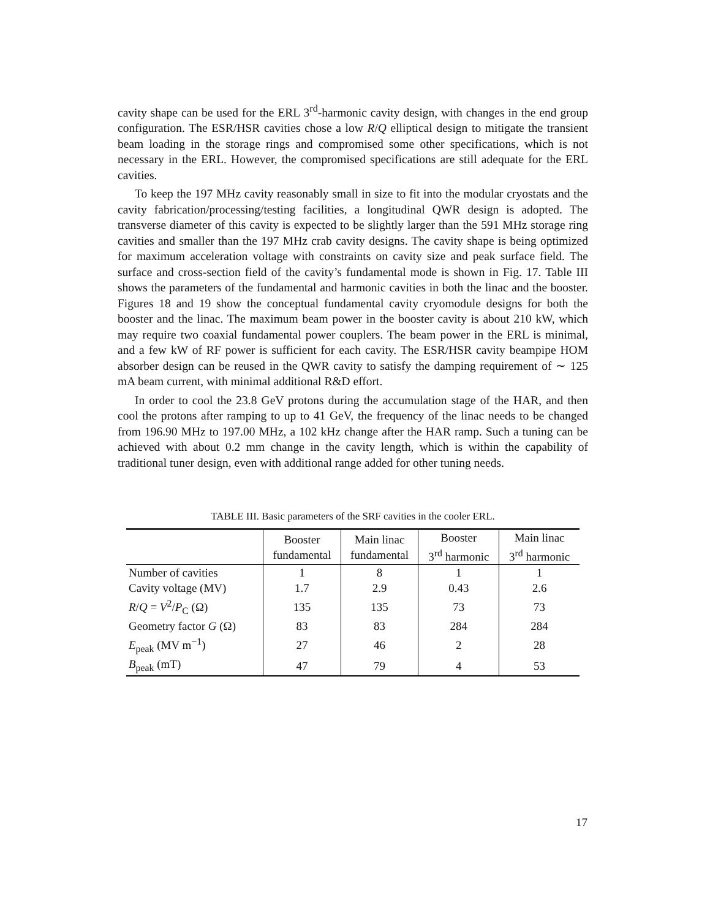cavity shape can be used for the ERL 3<sup>rd</sup>-harmonic cavity design, with changes in the end group configuration. The ESR/HSR cavities chose a low R/Q elliptical design to mitigate the transient beam loading in the storage rings and compromised some other specifications, which is not necessary in the ERL. However, the compromised specifications are still adequate for the ERL cavities.
To keep the 197 MHz cavity reasonably small in size to fit into the modular cryostats and the cavity fabrication/processing/testing facilities, a longitudinal QWR design is adopted. The transverse diameter of this cavity is expected to be slightly larger than the 591 MHz storage ring cavities and smaller than the 197 MHz crab cavity designs. The cavity shape is being optimized for maximum acceleration voltage with constraints on cavity size and peak surface field. The surface and cross-section field of the cavity’s fundamental mode is shown in Fig. 17. Table III shows the parameters of the fundamental and harmonic cavities in both the linac and the booster. Figures 18 and 19 show the conceptual fundamental cavity cryomodule designs for both the booster and the linac. The maximum beam power in the booster cavity is about 210 kW, which may require two coaxial fundamental power couplers. The beam power in the ERL is minimal, and a few kW of RF power is sufficient for each cavity. The ESR/HSR cavity beampipe HOM absorber design can be reused in the QWR cavity to satisfy the damping requirement of ∼ 125 mA beam current, with minimal additional R&D effort.
In order to cool the 23.8 GeV protons during the accumulation stage of the HAR, and then cool the protons after ramping to up to 41 GeV, the frequency of the linac needs to be changed from 196.90 MHz to 197.00 MHz, a 102 kHz change after the HAR ramp. Such a tuning can be achieved with about 0.2 mm change in the cavity length, which is within the capability of traditional tuner design, even with additional range added for other tuning needs.
TABLE III. Basic parameters of the SRF cavities in the cooler ERL.
| | Booster fundamental | Main linac fundamental | Booster 3<sup>rd</sup> harmonic | Main linac 3<sup>rd</sup> harmonic |
| --- | --- | --- | --- | --- |
| Number of cavities | 1 | 8 | 1 | 1 |
| Cavity voltage (MV) | 1.7 | 2.9 | 0.43 | 2.6 |
| R / Q = V<sup>2</sup>/ P<sub>C</sub> (Ω) | 135 | 135 | 73 | 73 |
| Geometry factor G (Ω) | 83 | 83 | 284 | 284 |
| E<sub>peak</sub> (MV m<sup>−1</sup>) | 27 | 46 | 2 | 28 |
| B<sub>peak</sub> (mT) | 47 | 79 | 4 | 53 |
17